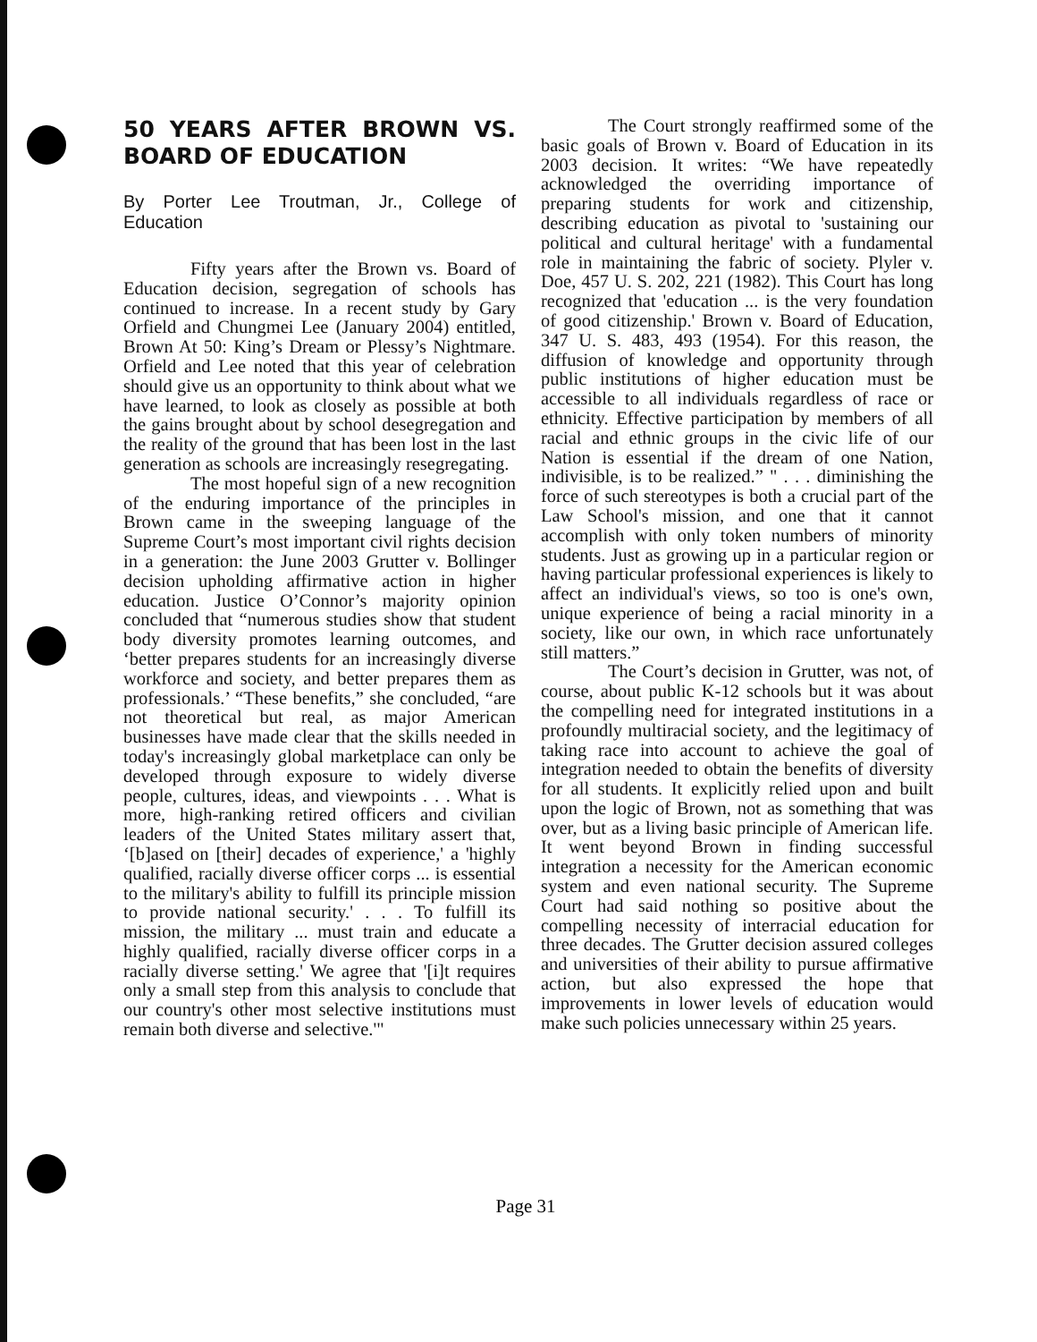50 YEARS AFTER BROWN VS. BOARD OF EDUCATION
By Porter Lee Troutman, Jr., College of Education
Fifty years after the Brown vs. Board of Education decision, segregation of schools has continued to increase. In a recent study by Gary Orfield and Chungmei Lee (January 2004) entitled, Brown At 50: King’s Dream or Plessy’s Nightmare. Orfield and Lee noted that this year of celebration should give us an opportunity to think about what we have learned, to look as closely as possible at both the gains brought about by school desegregation and the reality of the ground that has been lost in the last generation as schools are increasingly resegregating.
The most hopeful sign of a new recognition of the enduring importance of the principles in Brown came in the sweeping language of the Supreme Court’s most important civil rights decision in a generation: the June 2003 Grutter v. Bollinger decision upholding affirmative action in higher education. Justice O’Connor’s majority opinion concluded that “numerous studies show that student body diversity promotes learning outcomes, and ‘better prepares students for an increasingly diverse workforce and society, and better prepares them as professionals.’ “These benefits,” she concluded, “are not theoretical but real, as major American businesses have made clear that the skills needed in today's increasingly global marketplace can only be developed through exposure to widely diverse people, cultures, ideas, and viewpoints . . . What is more, high-ranking retired officers and civilian leaders of the United States military assert that, ‘[b]ased on [their] decades of experience,' a 'highly qualified, racially diverse officer corps ... is essential to the military's ability to fulfill its principle mission to provide national security.' . . . To fulfill its mission, the military ... must train and educate a highly qualified, racially diverse officer corps in a racially diverse setting.' We agree that '[i]t requires only a small step from this analysis to conclude that our country's other most selective institutions must remain both diverse and selective.'"
The Court strongly reaffirmed some of the basic goals of Brown v. Board of Education in its 2003 decision. It writes: “We have repeatedly acknowledged the overriding importance of preparing students for work and citizenship, describing education as pivotal to 'sustaining our political and cultural heritage' with a fundamental role in maintaining the fabric of society. Plyler v. Doe, 457 U. S. 202, 221 (1982). This Court has long recognized that 'education ... is the very foundation of good citizenship.' Brown v. Board of Education, 347 U. S. 483, 493 (1954). For this reason, the diffusion of knowledge and opportunity through public institutions of higher education must be accessible to all individuals regardless of race or ethnicity. Effective participation by members of all racial and ethnic groups in the civic life of our Nation is essential if the dream of one Nation, indivisible, is to be realized.” " . . . diminishing the force of such stereotypes is both a crucial part of the Law School's mission, and one that it cannot accomplish with only token numbers of minority students. Just as growing up in a particular region or having particular professional experiences is likely to affect an individual's views, so too is one's own, unique experience of being a racial minority in a society, like our own, in which race unfortunately still matters.”
The Court’s decision in Grutter, was not, of course, about public K-12 schools but it was about the compelling need for integrated institutions in a profoundly multiracial society, and the legitimacy of taking race into account to achieve the goal of integration needed to obtain the benefits of diversity for all students. It explicitly relied upon and built upon the logic of Brown, not as something that was over, but as a living basic principle of American life. It went beyond Brown in finding successful integration a necessity for the American economic system and even national security. The Supreme Court had said nothing so positive about the compelling necessity of interracial education for three decades. The Grutter decision assured colleges and universities of their ability to pursue affirmative action, but also expressed the hope that improvements in lower levels of education would make such policies unnecessary within 25 years.
Page 31